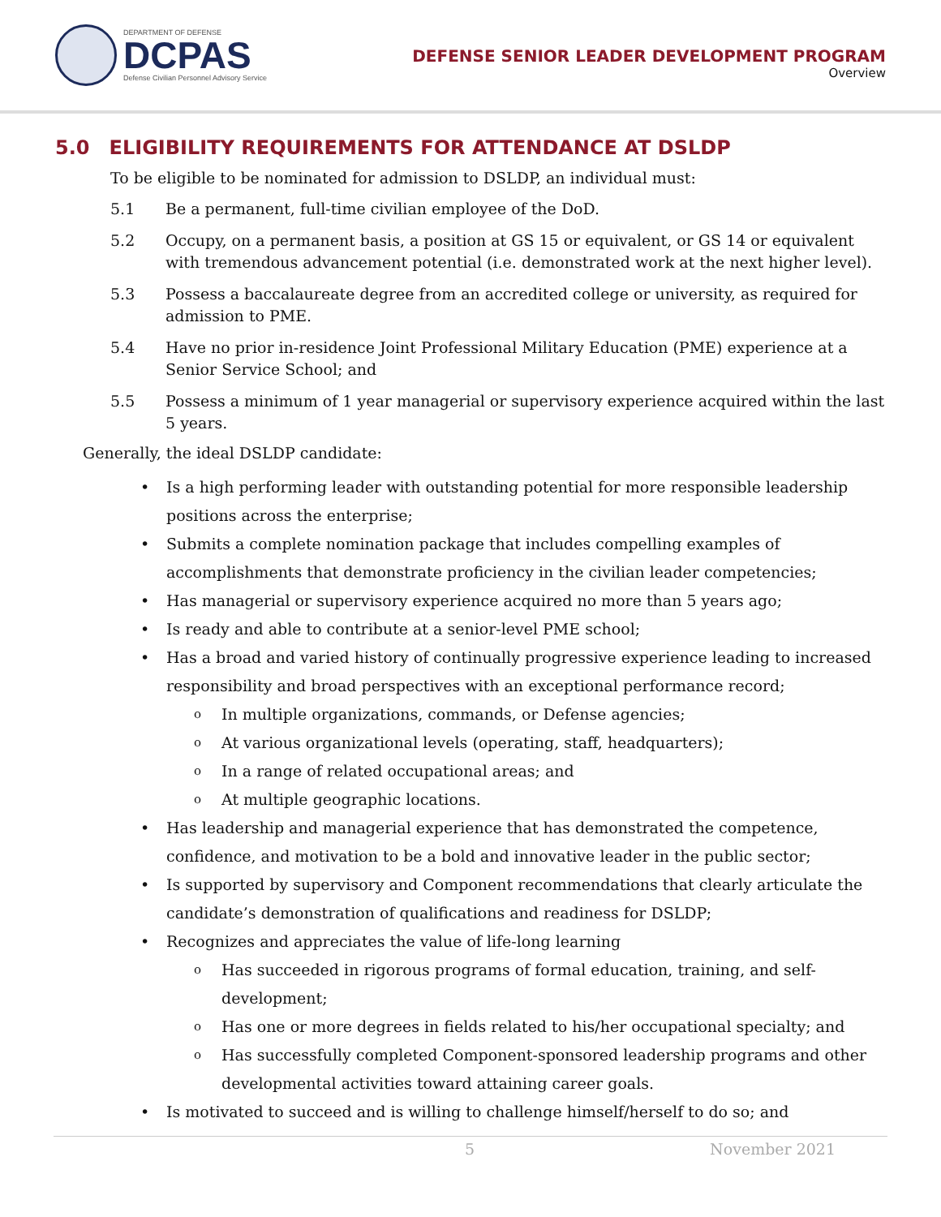DEPARTMENT OF DEFENSE
DCPAS
Defense Civilian Personnel Advisory Service
DEFENSE SENIOR LEADER DEVELOPMENT PROGRAM
Overview
5.0 ELIGIBILITY REQUIREMENTS FOR ATTENDANCE AT DSLDP
To be eligible to be nominated for admission to DSLDP, an individual must:
5.1 Be a permanent, full-time civilian employee of the DoD.
5.2 Occupy, on a permanent basis, a position at GS 15 or equivalent, or GS 14 or equivalent with tremendous advancement potential (i.e. demonstrated work at the next higher level).
5.3 Possess a baccalaureate degree from an accredited college or university, as required for admission to PME.
5.4 Have no prior in-residence Joint Professional Military Education (PME) experience at a Senior Service School; and
5.5 Possess a minimum of 1 year managerial or supervisory experience acquired within the last 5 years.
Generally, the ideal DSLDP candidate:
Is a high performing leader with outstanding potential for more responsible leadership positions across the enterprise;
Submits a complete nomination package that includes compelling examples of accomplishments that demonstrate proficiency in the civilian leader competencies;
Has managerial or supervisory experience acquired no more than 5 years ago;
Is ready and able to contribute at a senior-level PME school;
Has a broad and varied history of continually progressive experience leading to increased responsibility and broad perspectives with an exceptional performance record;
In multiple organizations, commands, or Defense agencies;
At various organizational levels (operating, staff, headquarters);
In a range of related occupational areas; and
At multiple geographic locations.
Has leadership and managerial experience that has demonstrated the competence, confidence, and motivation to be a bold and innovative leader in the public sector;
Is supported by supervisory and Component recommendations that clearly articulate the candidate’s demonstration of qualifications and readiness for DSLDP;
Recognizes and appreciates the value of life-long learning
Has succeeded in rigorous programs of formal education, training, and self-development;
Has one or more degrees in fields related to his/her occupational specialty; and
Has successfully completed Component-sponsored leadership programs and other developmental activities toward attaining career goals.
Is motivated to succeed and is willing to challenge himself/herself to do so; and
5 November 2021